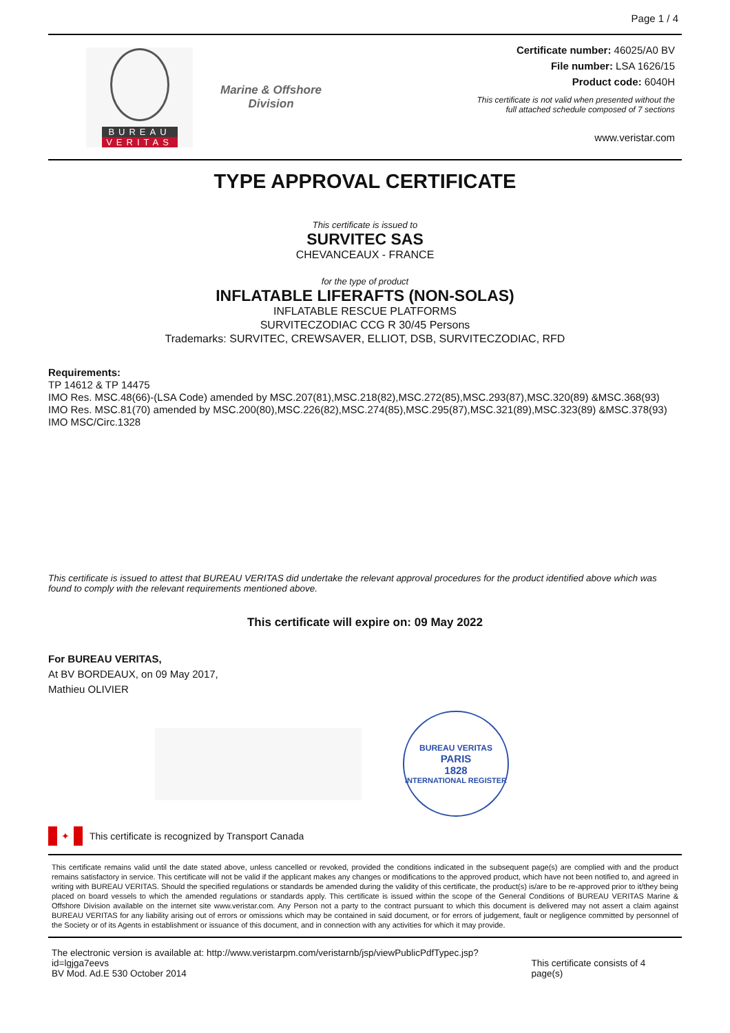Page 1 / 4
BUREAU
VERITAS
Marine & Offshore
Division
Certificate number: 46025/A0 BV
File number: LSA 1626/15
Product code: 6040H
This certificate is not valid when presented without the
full attached schedule composed of 7 sections
www.veristar.com
TYPE APPROVAL CERTIFICATE
This certificate is issued to
SURVITEC SAS
CHEVANCEAUX - FRANCE
for the type of product
INFLATABLE LIFERAFTS (NON-SOLAS)
INFLATABLE RESCUE PLATFORMS
SURVITECZODIAC CCG R 30/45 Persons
Trademarks: SURVITEC, CREWSAVER, ELLIOT, DSB, SURVITECZODIAC, RFD
Requirements:
TP 14612 & TP 14475
IMO Res. MSC.48(66)-(LSA Code) amended by MSC.207(81),MSC.218(82),MSC.272(85),MSC.293(87),MSC.320(89) &MSC.368(93)
IMO Res. MSC.81(70) amended by MSC.200(80),MSC.226(82),MSC.274(85),MSC.295(87),MSC.321(89),MSC.323(89) &MSC.378(93)
IMO MSC/Circ.1328
This certificate is issued to attest that BUREAU VERITAS did undertake the relevant approval procedures for the product identified above which was found to comply with the relevant requirements mentioned above.
This certificate will expire on: 09 May 2022
For BUREAU VERITAS,
At BV BORDEAUX, on 09 May 2017,
Mathieu OLIVIER
BUREAU VERITAS
PARIS
1828
INTERNATIONAL REGISTER
✦
This certificate is recognized by Transport Canada
This certificate remains valid until the date stated above, unless cancelled or revoked, provided the conditions indicated in the subsequent page(s) are complied with and the product remains satisfactory in service. This certificate will not be valid if the applicant makes any changes or modifications to the approved product, which have not been notified to, and agreed in writing with BUREAU VERITAS. Should the specified regulations or standards be amended during the validity of this certificate, the product(s) is/are to be re-approved prior to it/they being placed on board vessels to which the amended regulations or standards apply. This certificate is issued within the scope of the General Conditions of BUREAU VERITAS Marine & Offshore Division available on the internet site www.veristar.com. Any Person not a party to the contract pursuant to which this document is delivered may not assert a claim against BUREAU VERITAS for any liability arising out of errors or omissions which may be contained in said document, or for errors of judgement, fault or negligence committed by personnel of the Society or of its Agents in establishment or issuance of this document, and in connection with any activities for which it may provide.
The electronic version is available at: http://www.veristarpm.com/veristarnb/jsp/viewPublicPdfTypec.jsp?id=lgjga7eevs
BV Mod. Ad.E 530 October 2014
This certificate consists of 4 page(s)